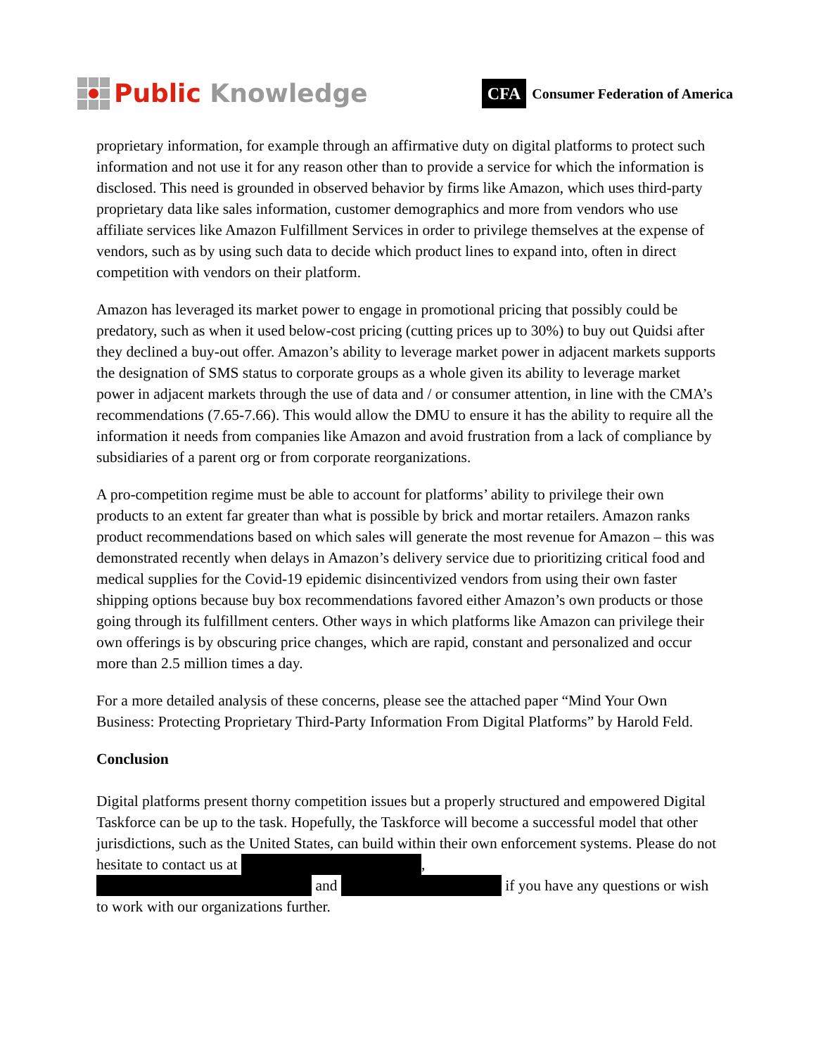Public Knowledge
CFA Consumer Federation of America
proprietary information, for example through an affirmative duty on digital platforms to protect such information and not use it for any reason other than to provide a service for which the information is disclosed. This need is grounded in observed behavior by firms like Amazon, which uses third-party proprietary data like sales information, customer demographics and more from vendors who use affiliate services like Amazon Fulfillment Services in order to privilege themselves at the expense of vendors, such as by using such data to decide which product lines to expand into, often in direct competition with vendors on their platform.
Amazon has leveraged its market power to engage in promotional pricing that possibly could be predatory, such as when it used below-cost pricing (cutting prices up to 30%) to buy out Quidsi after they declined a buy-out offer. Amazon’s ability to leverage market power in adjacent markets supports the designation of SMS status to corporate groups as a whole given its ability to leverage market power in adjacent markets through the use of data and / or consumer attention, in line with the CMA’s recommendations (7.65-7.66). This would allow the DMU to ensure it has the ability to require all the information it needs from companies like Amazon and avoid frustration from a lack of compliance by subsidiaries of a parent org or from corporate reorganizations.
A pro-competition regime must be able to account for platforms’ ability to privilege their own products to an extent far greater than what is possible by brick and mortar retailers. Amazon ranks product recommendations based on which sales will generate the most revenue for Amazon – this was demonstrated recently when delays in Amazon’s delivery service due to prioritizing critical food and medical supplies for the Covid-19 epidemic disincentivized vendors from using their own faster shipping options because buy box recommendations favored either Amazon’s own products or those going through its fulfillment centers. Other ways in which platforms like Amazon can privilege their own offerings is by obscuring price changes, which are rapid, constant and personalized and occur more than 2.5 million times a day.
For a more detailed analysis of these concerns, please see the attached paper “Mind Your Own Business: Protecting Proprietary Third-Party Information From Digital Platforms” by Harold Feld.
Conclusion
Digital platforms present thorny competition issues but a properly structured and empowered Digital Taskforce can be up to the task. Hopefully, the Taskforce will become a successful model that other jurisdictions, such as the United States, can build within their own enforcement systems. Please do not hesitate to contact us at ,
and if you have any questions or wish to work with our organizations further.